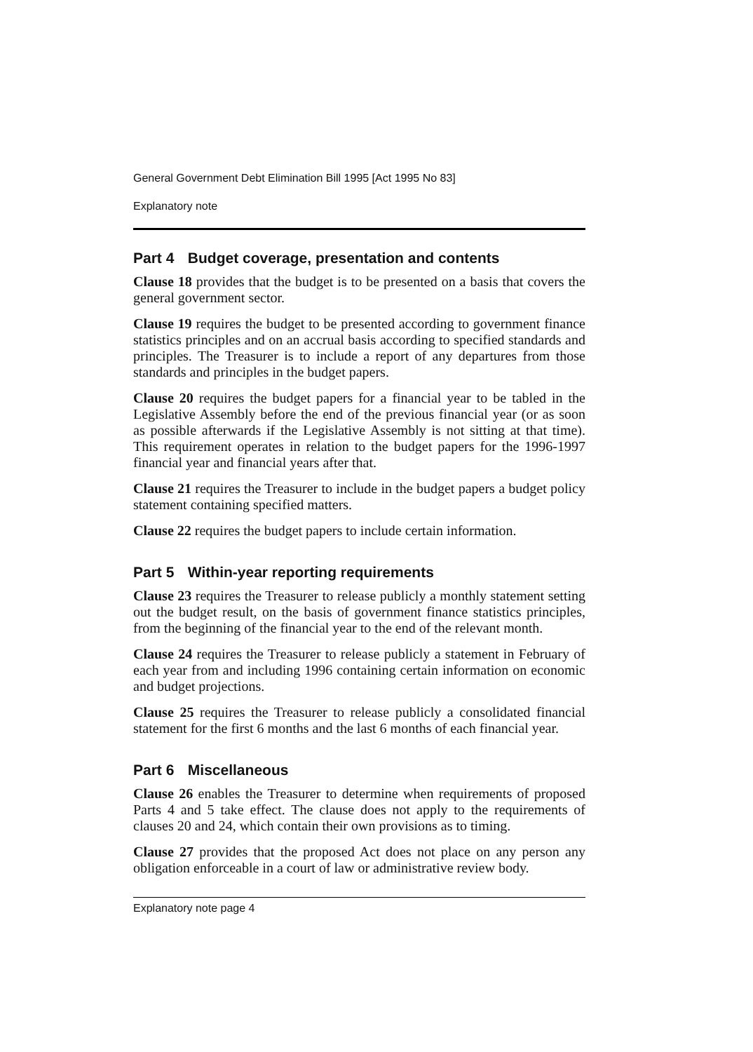General Government Debt Elimination Bill 1995 [Act 1995 No 83]
Explanatory note
Part 4 Budget coverage, presentation and contents
Clause 18 provides that the budget is to be presented on a basis that covers the general government sector.
Clause 19 requires the budget to be presented according to government finance statistics principles and on an accrual basis according to specified standards and principles. The Treasurer is to include a report of any departures from those standards and principles in the budget papers.
Clause 20 requires the budget papers for a financial year to be tabled in the Legislative Assembly before the end of the previous financial year (or as soon as possible afterwards if the Legislative Assembly is not sitting at that time). This requirement operates in relation to the budget papers for the 1996-1997 financial year and financial years after that.
Clause 21 requires the Treasurer to include in the budget papers a budget policy statement containing specified matters.
Clause 22 requires the budget papers to include certain information.
Part 5 Within-year reporting requirements
Clause 23 requires the Treasurer to release publicly a monthly statement setting out the budget result, on the basis of government finance statistics principles, from the beginning of the financial year to the end of the relevant month.
Clause 24 requires the Treasurer to release publicly a statement in February of each year from and including 1996 containing certain information on economic and budget projections.
Clause 25 requires the Treasurer to release publicly a consolidated financial statement for the first 6 months and the last 6 months of each financial year.
Part 6 Miscellaneous
Clause 26 enables the Treasurer to determine when requirements of proposed Parts 4 and 5 take effect. The clause does not apply to the requirements of clauses 20 and 24, which contain their own provisions as to timing.
Clause 27 provides that the proposed Act does not place on any person any obligation enforceable in a court of law or administrative review body.
Explanatory note page 4